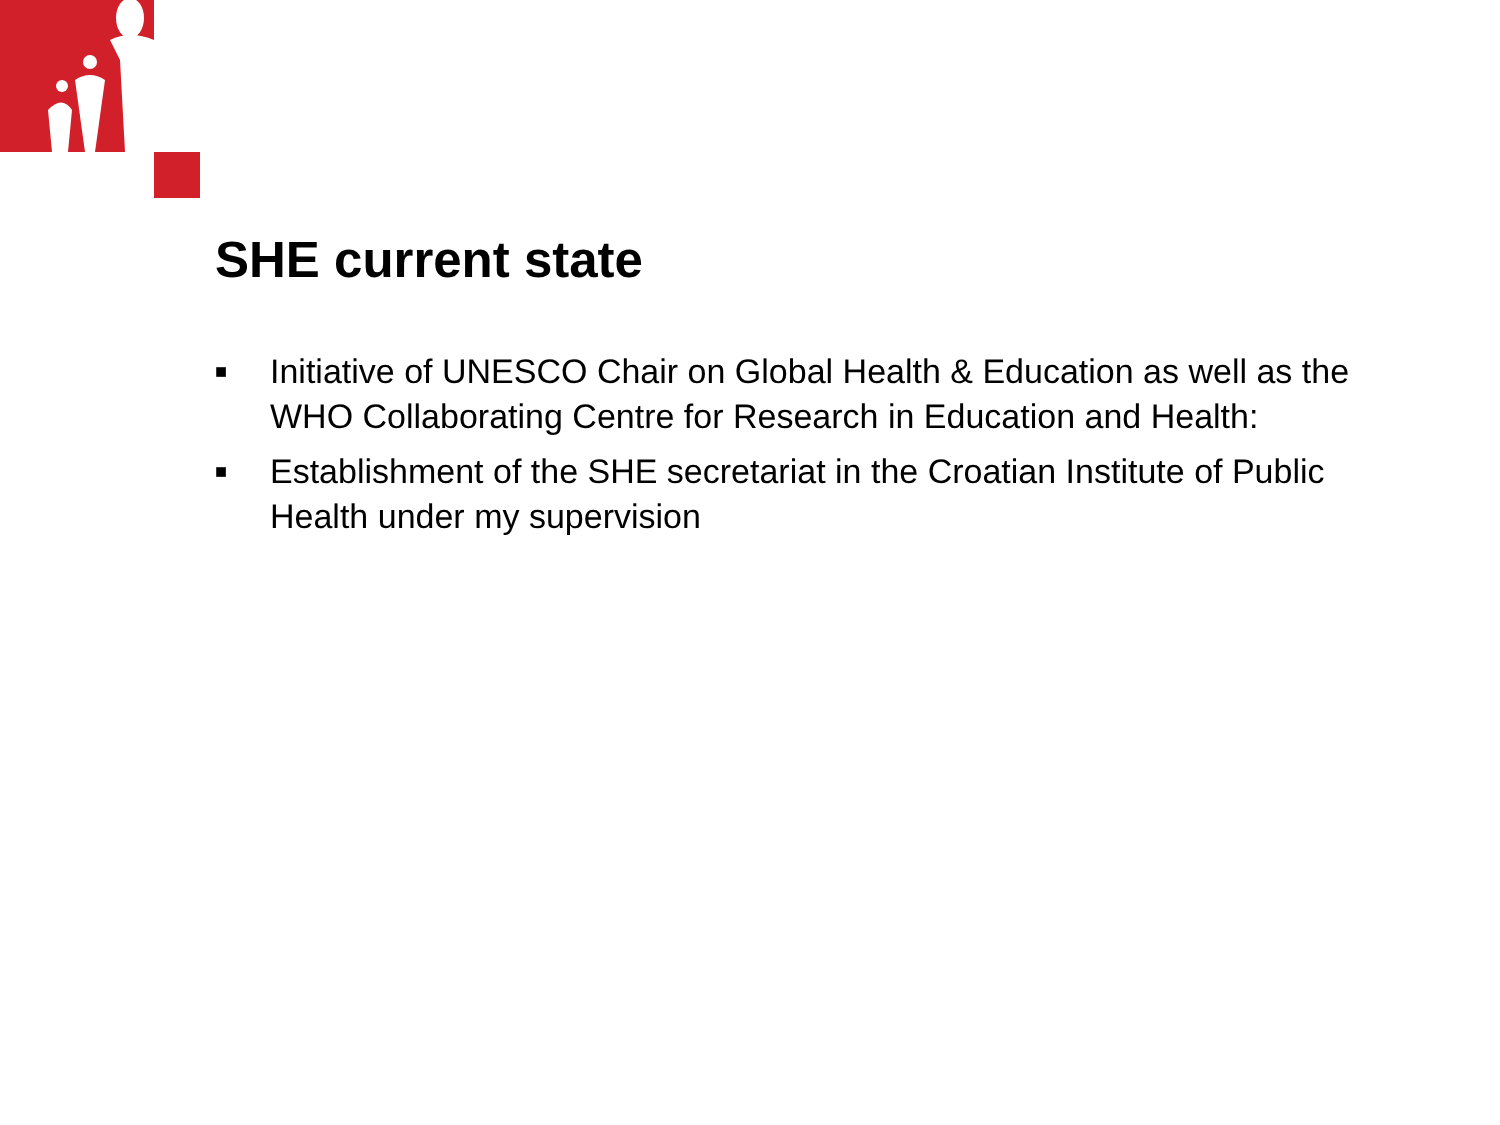SHE current state
■ Initiative of UNESCO Chair on Global Health & Education as well as the WHO Collaborating Centre for Research in Education and Health:
■ Establishment of the SHE secretariat in the Croatian Institute of Public Health under my supervision